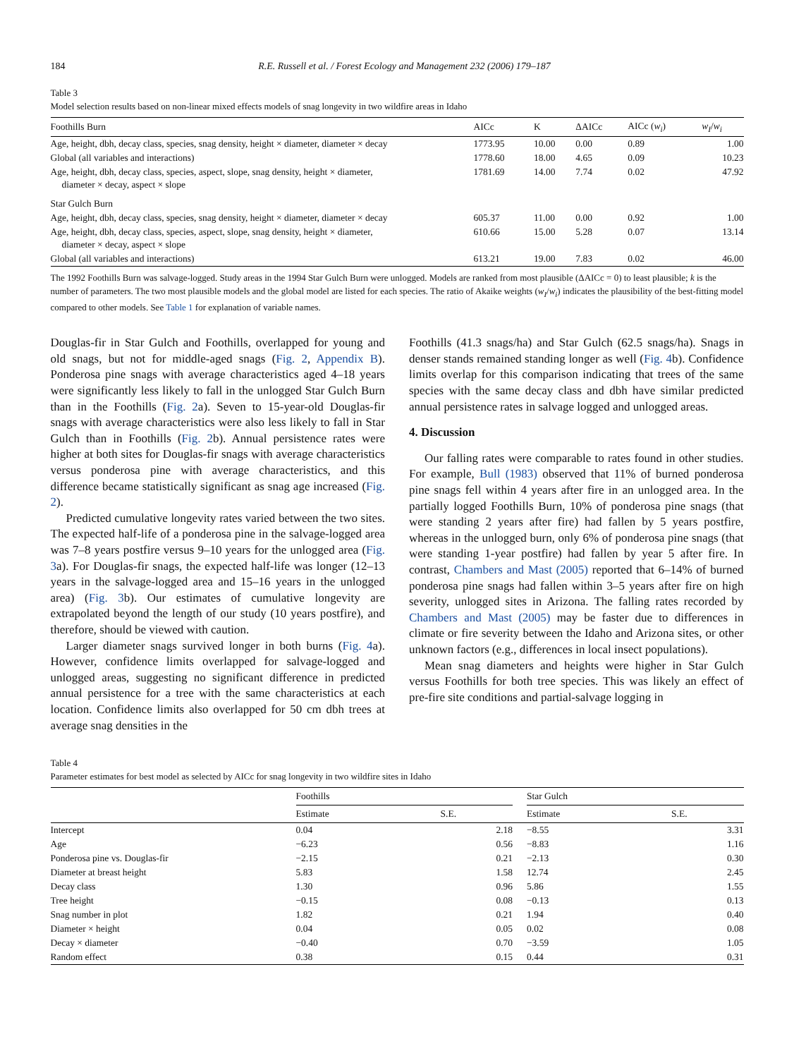184 R.E. Russell et al. / Forest Ecology and Management 232 (2006) 179–187
Table 3
Model selection results based on non-linear mixed effects models of snag longevity in two wildfire areas in Idaho
| Foothills Burn | AICc | K | ΔAICc | AICc ( w<sub>i</sub> ) | w<sub>I</sub> / w<sub>i</sub> |
| --- | --- | --- | --- | --- | --- |
| Age, height, dbh, decay class, species, snag density, height × diameter, diameter × decay | 1773.95 | 10.00 | 0.00 | 0.89 | 1.00 |
| Global (all variables and interactions) | 1778.60 | 18.00 | 4.65 | 0.09 | 10.23 |
| Age, height, dbh, decay class, species, aspect, slope, snag density, height × diameter, diameter × decay, aspect × slope | 1781.69 | 14.00 | 7.74 | 0.02 | 47.92 |
| Star Gulch Burn | | | | | |
| Age, height, dbh, decay class, species, snag density, height × diameter, diameter × decay | 605.37 | 11.00 | 0.00 | 0.92 | 1.00 |
| Age, height, dbh, decay class, species, aspect, slope, snag density, height × diameter, diameter × decay, aspect × slope | 610.66 | 15.00 | 5.28 | 0.07 | 13.14 |
| Global (all variables and interactions) | 613.21 | 19.00 | 7.83 | 0.02 | 46.00 |
The 1992 Foothills Burn was salvage-logged. Study areas in the 1994 Star Gulch Burn were unlogged. Models are ranked from most plausible (ΔAICc = 0) to least plausible; k is the number of parameters. The two most plausible models and the global model are listed for each species. The ratio of Akaike weights (w<sub>I</sub>/w<sub>i</sub>) indicates the plausibility of the best-fitting model compared to other models. See Table 1 for explanation of variable names.
Douglas-fir in Star Gulch and Foothills, overlapped for young and old snags, but not for middle-aged snags (Fig. 2, Appendix B). Ponderosa pine snags with average characteristics aged 4–18 years were significantly less likely to fall in the unlogged Star Gulch Burn than in the Foothills (Fig. 2a). Seven to 15-year-old Douglas-fir snags with average characteristics were also less likely to fall in Star Gulch than in Foothills (Fig. 2b). Annual persistence rates were higher at both sites for Douglas-fir snags with average characteristics versus ponderosa pine with average characteristics, and this difference became statistically significant as snag age increased (Fig. 2).
Predicted cumulative longevity rates varied between the two sites. The expected half-life of a ponderosa pine in the salvage-logged area was 7–8 years postfire versus 9–10 years for the unlogged area (Fig. 3a). For Douglas-fir snags, the expected half-life was longer (12–13 years in the salvage-logged area and 15–16 years in the unlogged area) (Fig. 3b). Our estimates of cumulative longevity are extrapolated beyond the length of our study (10 years postfire), and therefore, should be viewed with caution.
Larger diameter snags survived longer in both burns (Fig. 4a). However, confidence limits overlapped for salvage-logged and unlogged areas, suggesting no significant difference in predicted annual persistence for a tree with the same characteristics at each location. Confidence limits also overlapped for 50 cm dbh trees at average snag densities in the
Foothills (41.3 snags/ha) and Star Gulch (62.5 snags/ha). Snags in denser stands remained standing longer as well (Fig. 4b). Confidence limits overlap for this comparison indicating that trees of the same species with the same decay class and dbh have similar predicted annual persistence rates in salvage logged and unlogged areas.
4. Discussion
Our falling rates were comparable to rates found in other studies. For example, Bull (1983) observed that 11% of burned ponderosa pine snags fell within 4 years after fire in an unlogged area. In the partially logged Foothills Burn, 10% of ponderosa pine snags (that were standing 2 years after fire) had fallen by 5 years postfire, whereas in the unlogged burn, only 6% of ponderosa pine snags (that were standing 1-year postfire) had fallen by year 5 after fire. In contrast, Chambers and Mast (2005) reported that 6–14% of burned ponderosa pine snags had fallen within 3–5 years after fire on high severity, unlogged sites in Arizona. The falling rates recorded by Chambers and Mast (2005) may be faster due to differences in climate or fire severity between the Idaho and Arizona sites, or other unknown factors (e.g., differences in local insect populations).
Mean snag diameters and heights were higher in Star Gulch versus Foothills for both tree species. This was likely an effect of pre-fire site conditions and partial-salvage logging in
Table 4
Parameter estimates for best model as selected by AICc for snag longevity in two wildfire sites in Idaho
| | Foothills | | | Star Gulch | |
| --- | --- | --- | --- | --- | --- |
| | Estimate | S.E. | | Estimate | S.E. |
| Intercept | 0.04 | 2.18 | | −8.55 | 3.31 |
| Age | −6.23 | 0.56 | | −8.83 | 1.16 |
| Ponderosa pine vs. Douglas-fir | −2.15 | 0.21 | | −2.13 | 0.30 |
| Diameter at breast height | 5.83 | 1.58 | | 12.74 | 2.45 |
| Decay class | 1.30 | 0.96 | | 5.86 | 1.55 |
| Tree height | −0.15 | 0.08 | | −0.13 | 0.13 |
| Snag number in plot | 1.82 | 0.21 | | 1.94 | 0.40 |
| Diameter × height | 0.04 | 0.05 | | 0.02 | 0.08 |
| Decay × diameter | −0.40 | 0.70 | | −3.59 | 1.05 |
| Random effect | 0.38 | 0.15 | | 0.44 | 0.31 |